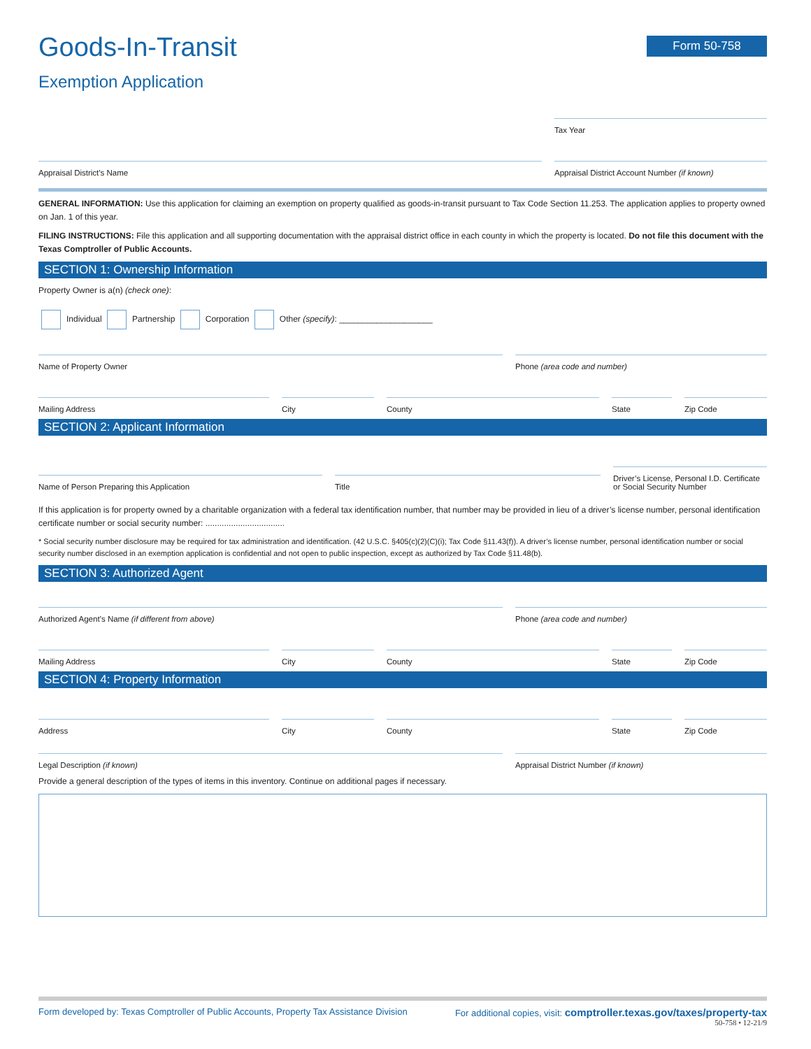Form 50-758
Goods-In-Transit
Exemption Application
Tax Year
Appraisal District’s Name
Appraisal District Account Number (if known)
GENERAL INFORMATION: Use this application for claiming an exemption on property qualified as goods-in-transit pursuant to Tax Code Section 11.253. The application applies to property owned on Jan. 1 of this year.
FILING INSTRUCTIONS: File this application and all supporting documentation with the appraisal district office in each county in which the property is located. Do not file this document with the Texas Comptroller of Public Accounts.
SECTION 1: Ownership Information
Property Owner is a(n) (check one):
Individual Partnership Corporation Other (specify): ____________________
Name of Property Owner
Phone (area code and number)
Mailing Address
City
County
State
Zip Code
SECTION 2: Applicant Information
Name of Person Preparing this Application
Title
Driver’s License, Personal I.D. Certificate or Social Security Number
If this application is for property owned by a charitable organization with a federal tax identification number, that number may be provided in lieu of a driver’s license number, personal identification certificate number or social security number: ..................................
* Social security number disclosure may be required for tax administration and identification. (42 U.S.C. §405(c)(2)(C)(i); Tax Code §11.43(f)). A driver’s license number, personal identification number or social security number disclosed in an exemption application is confidential and not open to public inspection, except as authorized by Tax Code §11.48(b).
SECTION 3: Authorized Agent
Authorized Agent’s Name (if different from above)
Phone (area code and number)
Mailing Address
City
County
State
Zip Code
SECTION 4: Property Information
Address
City
County
State
Zip Code
Legal Description (if known)
Appraisal District Number (if known)
Provide a general description of the types of items in this inventory. Continue on additional pages if necessary.
Form developed by: Texas Comptroller of Public Accounts, Property Tax Assistance Division For additional copies, visit: comptroller.texas.gov/taxes/property-tax
50-758 • 12-21/9